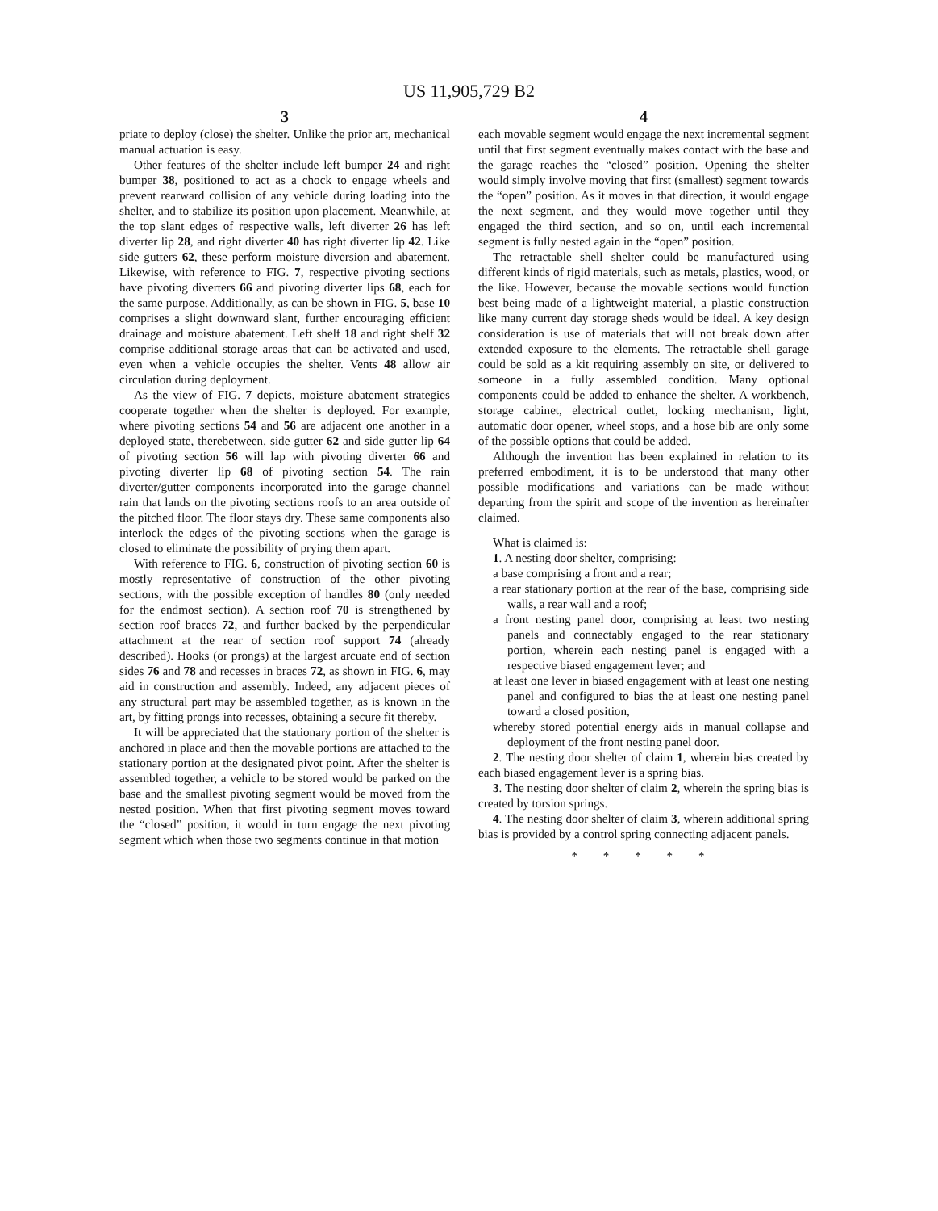US 11,905,729 B2
3
priate to deploy (close) the shelter. Unlike the prior art, mechanical manual actuation is easy.
Other features of the shelter include left bumper 24 and right bumper 38, positioned to act as a chock to engage wheels and prevent rearward collision of any vehicle during loading into the shelter, and to stabilize its position upon placement. Meanwhile, at the top slant edges of respective walls, left diverter 26 has left diverter lip 28, and right diverter 40 has right diverter lip 42. Like side gutters 62, these perform moisture diversion and abatement. Likewise, with reference to FIG. 7, respective pivoting sections have pivoting diverters 66 and pivoting diverter lips 68, each for the same purpose. Additionally, as can be shown in FIG. 5, base 10 comprises a slight downward slant, further encouraging efficient drainage and moisture abatement. Left shelf 18 and right shelf 32 comprise additional storage areas that can be activated and used, even when a vehicle occupies the shelter. Vents 48 allow air circulation during deployment.
As the view of FIG. 7 depicts, moisture abatement strategies cooperate together when the shelter is deployed. For example, where pivoting sections 54 and 56 are adjacent one another in a deployed state, therebetween, side gutter 62 and side gutter lip 64 of pivoting section 56 will lap with pivoting diverter 66 and pivoting diverter lip 68 of pivoting section 54. The rain diverter/gutter components incorporated into the garage channel rain that lands on the pivoting sections roofs to an area outside of the pitched floor. The floor stays dry. These same components also interlock the edges of the pivoting sections when the garage is closed to eliminate the possibility of prying them apart.
With reference to FIG. 6, construction of pivoting section 60 is mostly representative of construction of the other pivoting sections, with the possible exception of handles 80 (only needed for the endmost section). A section roof 70 is strengthened by section roof braces 72, and further backed by the perpendicular attachment at the rear of section roof support 74 (already described). Hooks (or prongs) at the largest arcuate end of section sides 76 and 78 and recesses in braces 72, as shown in FIG. 6, may aid in construction and assembly. Indeed, any adjacent pieces of any structural part may be assembled together, as is known in the art, by fitting prongs into recesses, obtaining a secure fit thereby.
It will be appreciated that the stationary portion of the shelter is anchored in place and then the movable portions are attached to the stationary portion at the designated pivot point. After the shelter is assembled together, a vehicle to be stored would be parked on the base and the smallest pivoting segment would be moved from the nested position. When that first pivoting segment moves toward the “closed” position, it would in turn engage the next pivoting segment which when those two segments continue in that motion
4
each movable segment would engage the next incremental segment until that first segment eventually makes contact with the base and the garage reaches the “closed” position. Opening the shelter would simply involve moving that first (smallest) segment towards the “open” position. As it moves in that direction, it would engage the next segment, and they would move together until they engaged the third section, and so on, until each incremental segment is fully nested again in the “open” position.
The retractable shell shelter could be manufactured using different kinds of rigid materials, such as metals, plastics, wood, or the like. However, because the movable sections would function best being made of a lightweight material, a plastic construction like many current day storage sheds would be ideal. A key design consideration is use of materials that will not break down after extended exposure to the elements. The retractable shell garage could be sold as a kit requiring assembly on site, or delivered to someone in a fully assembled condition. Many optional components could be added to enhance the shelter. A workbench, storage cabinet, electrical outlet, locking mechanism, light, automatic door opener, wheel stops, and a hose bib are only some of the possible options that could be added.
Although the invention has been explained in relation to its preferred embodiment, it is to be understood that many other possible modifications and variations can be made without departing from the spirit and scope of the invention as hereinafter claimed.
What is claimed is:
1. A nesting door shelter, comprising:
a base comprising a front and a rear;
a rear stationary portion at the rear of the base, comprising side walls, a rear wall and a roof;
a front nesting panel door, comprising at least two nesting panels and connectably engaged to the rear stationary portion, wherein each nesting panel is engaged with a respective biased engagement lever; and
at least one lever in biased engagement with at least one nesting panel and configured to bias the at least one nesting panel toward a closed position,
whereby stored potential energy aids in manual collapse and deployment of the front nesting panel door.
2. The nesting door shelter of claim 1, wherein bias created by each biased engagement lever is a spring bias.
3. The nesting door shelter of claim 2, wherein the spring bias is created by torsion springs.
4. The nesting door shelter of claim 3, wherein additional spring bias is provided by a control spring connecting adjacent panels.
* * * * *